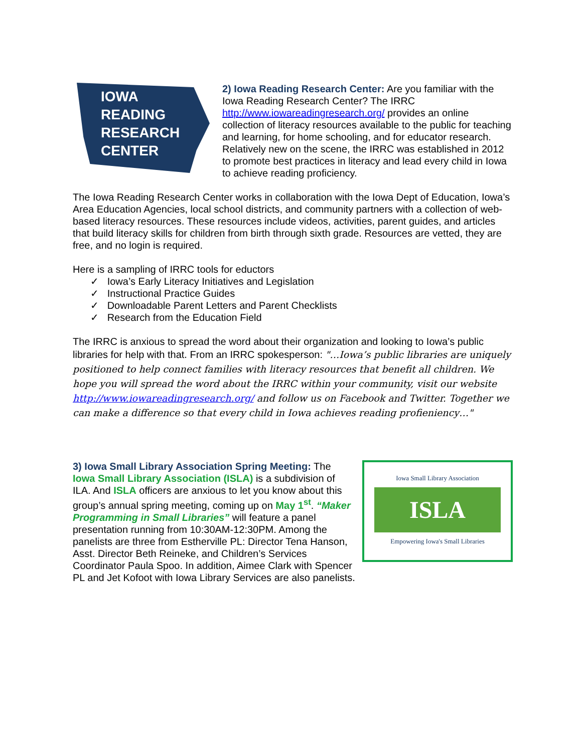IOWA
READING
RESEARCH
CENTER
2) Iowa Reading Research Center: Are you familiar with the Iowa Reading Research Center? The IRRC http://www.iowareadingresearch.org/ provides an online collection of literacy resources available to the public for teaching and learning, for home schooling, and for educator research. Relatively new on the scene, the IRRC was established in 2012 to promote best practices in literacy and lead every child in Iowa to achieve reading proficiency.
The Iowa Reading Research Center works in collaboration with the Iowa Dept of Education, Iowa’s Area Education Agencies, local school districts, and community partners with a collection of web-based literacy resources. These resources include videos, activities, parent guides, and articles that build literacy skills for children from birth through sixth grade. Resources are vetted, they are free, and no login is required.
Here is a sampling of IRRC tools for eductors
✓ Iowa’s Early Literacy Initiatives and Legislation
✓ Instructional Practice Guides
✓ Downloadable Parent Letters and Parent Checklists
✓ Research from the Education Field
The IRRC is anxious to spread the word about their organization and looking to Iowa’s public libraries for help with that. From an IRRC spokesperson: "…Iowa’s public libraries are uniquely positioned to help connect families with literacy resources that benefit all children. We hope you will spread the word about the IRRC within your community, visit our website http://www.iowareadingresearch.org/ and follow us on Facebook and Twitter. Together we can make a difference so that every child in Iowa achieves reading profieniency…"
Iowa Small Library Association
ISLA
Empowering Iowa's Small Libraries
3) Iowa Small Library Association Spring Meeting: The Iowa Small Library Association (ISLA) is a subdivision of ILA. And ISLA officers are anxious to let you know about this group’s annual spring meeting, coming up on May 1<sup>st</sup>. “Maker Programming in Small Libraries” will feature a panel presentation running from 10:30AM-12:30PM. Among the panelists are three from Estherville PL: Director Tena Hanson, Asst. Director Beth Reineke, and Children’s Services Coordinator Paula Spoo. In addition, Aimee Clark with Spencer PL and Jet Kofoot with Iowa Library Services are also panelists.